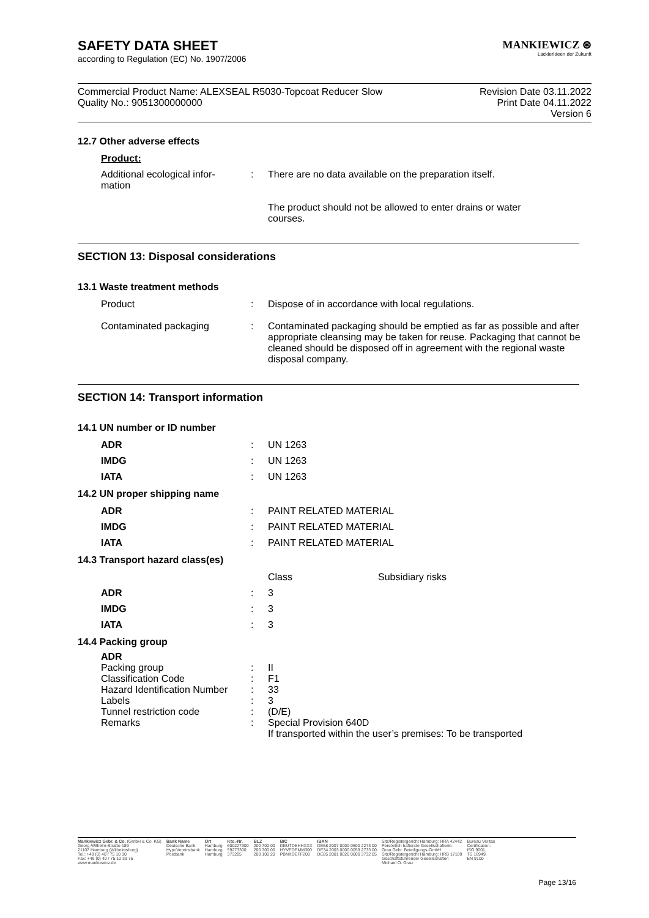MANKIEWICZ ⊛
Lackierideen der Zukunft
SAFETY DATA SHEET
according to Regulation (EC) No. 1907/2006
Commercial Product Name: ALEXSEAL R5030-Topcoat Reducer Slow
Quality No.: 9051300000000
Revision Date 03.11.2022
Print Date 04.11.2022
Version 6
12.7 Other adverse effects
| Product: | | |
| Additional ecological infor- mation | : | There are no data available on the preparation itself. The product should not be allowed to enter drains or water courses. |
SECTION 13: Disposal considerations
13.1 Waste treatment methods
| Product | : | Dispose of in accordance with local regulations. |
| Contaminated packaging | : | Contaminated packaging should be emptied as far as possible and after appropriate cleansing may be taken for reuse. Packaging that cannot be cleaned should be disposed off in agreement with the regional waste disposal company. |
SECTION 14: Transport information
14.1 UN number or ID number
| ADR | : | UN 1263 |
| IMDG | : | UN 1263 |
| IATA | : | UN 1263 |
14.2 UN proper shipping name
| ADR | : | PAINT RELATED MATERIAL |
| IMDG | : | PAINT RELATED MATERIAL |
| IATA | : | PAINT RELATED MATERIAL |
14.3 Transport hazard class(es)
| | | Class | Subsidiary risks |
| ADR | : | 3 | |
| IMDG | : | 3 | |
| IATA | : | 3 | |
14.4 Packing group
| ADR | | |
| Packing group | : | II |
| Classification Code | : | F1 |
| Hazard Identification Number | : | 33 |
| Labels | : | 3 |
| Tunnel restriction code | : | (D/E) |
| Remarks | : | Special Provision 640D If transported within the user’s premises: To be transported |
Mankiewicz Gebr. & Co. (GmbH & Co. KG)
Georg-Wilhelm-Straße 189
21107 Hamburg (Wilhelmsburg)
Tel.: +49 (0) 40 / 75 10 30
Fax: +49 (0) 40 / 75 10 33 75
www.mankiewicz.de
Bank Name
Deutsche Bank
HypoVereinsbank
Postbank
Ort
Hamburg
Hamburg
Hamburg
Kto.-Nr.
600227300
59273300
373205
BLZ
200 700 00
200 300 00
200 100 20
BIC
DEUTDEHHXXX
HYVEDEMM300
PBNKDEFF200
IBAN
DE58 2007 0000 0600 2273 00
DE34 2003 0000 0059 2733 00
DE85 2001 0020 0000 3732 05
Sitz/Registergericht Hamburg: HRA 42442
Persönlich haftende Gesellschafterin:
Grau Gebr. Beteiligungs-GmbH
Sitz/Registergericht Hamburg: HRB 17189
Geschäftsführender Gesellschafter:
Michael O. Grau
Bureau Veritas
Certification:
ISO 9001,
TS 16949,
EN 9100
Page 13/16